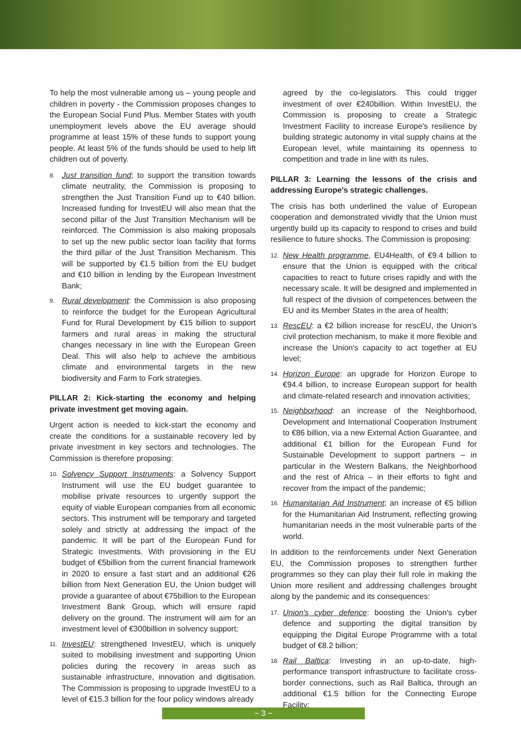To help the most vulnerable among us – young people and children in poverty - the Commission proposes changes to the European Social Fund Plus. Member States with youth unemployment levels above the EU average should programme at least 15% of these funds to support young people. At least 5% of the funds should be used to help lift children out of poverty.
8. Just transition fund; to support the transition towards climate neutrality, the Commission is proposing to strengthen the Just Transition Fund up to €40 billion. Increased funding for InvestEU will also mean that the second pillar of the Just Transition Mechanism will be reinforced. The Commission is also making proposals to set up the new public sector loan facility that forms the third pillar of the Just Transition Mechanism. This will be supported by €1.5 billion from the EU budget and €10 billion in lending by the European Investment Bank;
9. Rural development: the Commission is also proposing to reinforce the budget for the European Agricultural Fund for Rural Development by €15 billion to support farmers and rural areas in making the structural changes necessary in line with the European Green Deal. This will also help to achieve the ambitious climate and environmental targets in the new biodiversity and Farm to Fork strategies.
PILLAR 2: Kick-starting the economy and helping private investment get moving again.
Urgent action is needed to kick-start the economy and create the conditions for a sustainable recovery led by private investment in key sectors and technologies. The Commission is therefore proposing:
10. Solvency Support Instruments: a Solvency Support Instrument will use the EU budget guarantee to mobilise private resources to urgently support the equity of viable European companies from all economic sectors. This instrument will be temporary and targeted solely and strictly at addressing the impact of the pandemic. It will be part of the European Fund for Strategic Investments. With provisioning in the EU budget of €5billion from the current financial framework in 2020 to ensure a fast start and an additional €26 billion from Next Generation EU, the Union budget will provide a guarantee of about €75billion to the European Investment Bank Group, which will ensure rapid delivery on the ground. The instrument will aim for an investment level of €300billion in solvency support;
11. InvestEU: strengthened InvestEU, which is uniquely suited to mobilising investment and supporting Union policies during the recovery in areas such as sustainable infrastructure, innovation and digitisation. The Commission is proposing to upgrade InvestEU to a level of €15.3 billion for the four policy windows already
agreed by the co-legislators. This could trigger investment of over €240billion. Within InvestEU, the Commission is proposing to create a Strategic Investment Facility to increase Europe's resilience by building strategic autonomy in vital supply chains at the European level, while maintaining its openness to competition and trade in line with its rules.
PILLAR 3: Learning the lessons of the crisis and addressing Europe's strategic challenges.
The crisis has both underlined the value of European cooperation and demonstrated vividly that the Union must urgently build up its capacity to respond to crises and build resilience to future shocks. The Commission is proposing:
12. New Health programme, EU4Health, of €9.4 billion to ensure that the Union is equipped with the critical capacities to react to future crises rapidly and with the necessary scale. It will be designed and implemented in full respect of the division of competences between the EU and its Member States in the area of health;
13. RescEU: a €2 billion increase for rescEU, the Union's civil protection mechanism, to make it more flexible and increase the Union's capacity to act together at EU level;
14. Horizon Europe: an upgrade for Horizon Europe to €94.4 billion, to increase European support for health and climate-related research and innovation activities;
15. Neighborhood: an increase of the Neighborhood, Development and International Cooperation Instrument to €86 billion, via a new External Action Guarantee, and additional €1 billion for the European Fund for Sustainable Development to support partners – in particular in the Western Balkans, the Neighborhood and the rest of Africa – in their efforts to fight and recover from the impact of the pandemic;
16. Humanitarian Aid Instrument; an increase of €5 billion for the Humanitarian Aid Instrument, reflecting growing humanitarian needs in the most vulnerable parts of the world.
In addition to the reinforcements under Next Generation EU, the Commission proposes to strengthen further programmes so they can play their full role in making the Union more resilient and addressing challenges brought along by the pandemic and its consequences:
17. Union's cyber defence: boosting the Union's cyber defence and supporting the digital transition by equipping the Digital Europe Programme with a total budget of €8.2 billion;
18. Rail Baltica: Investing in an up-to-date, high-performance transport infrastructure to facilitate cross-border connections, such as Rail Baltica, through an additional €1.5 billion for the Connecting Europe Facility;
~ 3 ~